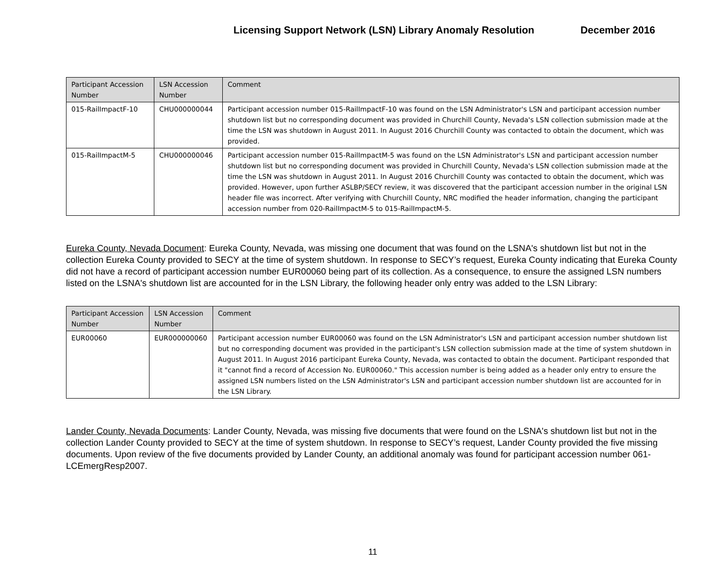Licensing Support Network (LSN) Library Anomaly Resolution December 2016
| Participant Accession Number | LSN Accession Number | Comment |
| --- | --- | --- |
| 015-RailImpactF-10 | CHU000000044 | Participant accession number 015-RailImpactF-10 was found on the LSN Administrator's LSN and participant accession number shutdown list but no corresponding document was provided in Churchill County, Nevada's LSN collection submission made at the time the LSN was shutdown in August 2011. In August 2016 Churchill County was contacted to obtain the document, which was provided. |
| 015-RailImpactM-5 | CHU000000046 | Participant accession number 015-RailImpactM-5 was found on the LSN Administrator's LSN and participant accession number shutdown list but no corresponding document was provided in Churchill County, Nevada's LSN collection submission made at the time the LSN was shutdown in August 2011. In August 2016 Churchill County was contacted to obtain the document, which was provided. However, upon further ASLBP/SECY review, it was discovered that the participant accession number in the original LSN header file was incorrect. After verifying with Churchill County, NRC modified the header information, changing the participant accession number from 020-RailImpactM-5 to 015-RailImpactM-5. |
Eureka County, Nevada Document: Eureka County, Nevada, was missing one document that was found on the LSNA's shutdown list but not in the collection Eureka County provided to SECY at the time of system shutdown. In response to SECY’s request, Eureka County indicating that Eureka County did not have a record of participant accession number EUR00060 being part of its collection. As a consequence, to ensure the assigned LSN numbers listed on the LSNA's shutdown list are accounted for in the LSN Library, the following header only entry was added to the LSN Library:
| Participant Accession Number | LSN Accession Number | Comment |
| --- | --- | --- |
| EUR00060 | EUR000000060 | Participant accession number EUR00060 was found on the LSN Administrator's LSN and participant accession number shutdown list but no corresponding document was provided in the participant's LSN collection submission made at the time of system shutdown in August 2011. In August 2016 participant Eureka County, Nevada, was contacted to obtain the document. Participant responded that it "cannot find a record of Accession No. EUR00060." This accession number is being added as a header only entry to ensure the assigned LSN numbers listed on the LSN Administrator's LSN and participant accession number shutdown list are accounted for in the LSN Library. |
Lander County, Nevada Documents: Lander County, Nevada, was missing five documents that were found on the LSNA's shutdown list but not in the collection Lander County provided to SECY at the time of system shutdown. In response to SECY’s request, Lander County provided the five missing documents. Upon review of the five documents provided by Lander County, an additional anomaly was found for participant accession number 061-LCEmergResp2007.
11